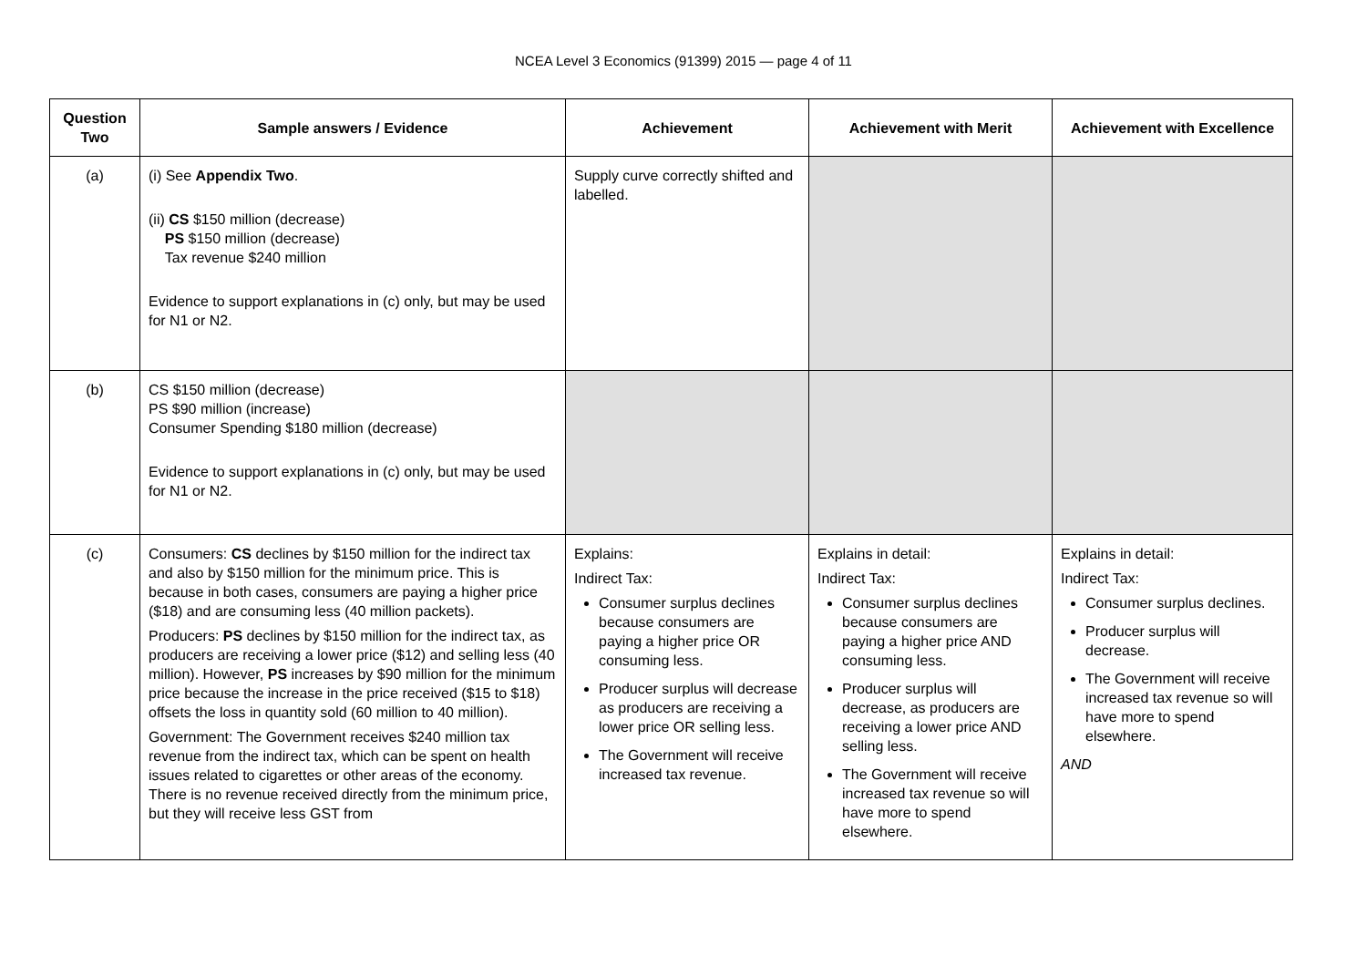NCEA Level 3 Economics (91399) 2015 — page 4 of 11
| Question Two | Sample answers / Evidence | Achievement | Achievement with Merit | Achievement with Excellence |
| --- | --- | --- | --- | --- |
| (a) | (i) See Appendix Two . (ii) CS $150 million (decrease) PS $150 million (decrease) Tax revenue $240 million Evidence to support explanations in (c) only, but may be used for N1 or N2. | Supply curve correctly shifted and labelled. | | |
| (b) | CS $150 million (decrease) PS $90 million (increase) Consumer Spending $180 million (decrease) Evidence to support explanations in (c) only, but may be used for N1 or N2. | | | |
| (c) | Consumers: CS declines by $150 million for the indirect tax and also by $150 million for the minimum price. This is because in both cases, consumers are paying a higher price ($18) and are consuming less (40 million packets). Producers: PS declines by $150 million for the indirect tax, as producers are receiving a lower price ($12) and selling less (40 million). However, PS increases by $90 million for the minimum price because the increase in the price received ($15 to $18) offsets the loss in quantity sold (60 million to 40 million). Government: The Government receives $240 million tax revenue from the indirect tax, which can be spent on health issues related to cigarettes or other areas of the economy. There is no revenue received directly from the minimum price, but they will receive less GST from | Explains: Indirect Tax: Consumer surplus declines because consumers are paying a higher price OR consuming less. Producer surplus will decrease as producers are receiving a lower price OR selling less. The Government will receive increased tax revenue. | Explains in detail: Indirect Tax: Consumer surplus declines because consumers are paying a higher price AND consuming less. Producer surplus will decrease, as producers are receiving a lower price AND selling less. The Government will receive increased tax revenue so will have more to spend elsewhere. | Explains in detail: Indirect Tax: Consumer surplus declines. Producer surplus will decrease. The Government will receive increased tax revenue so will have more to spend elsewhere. AND |